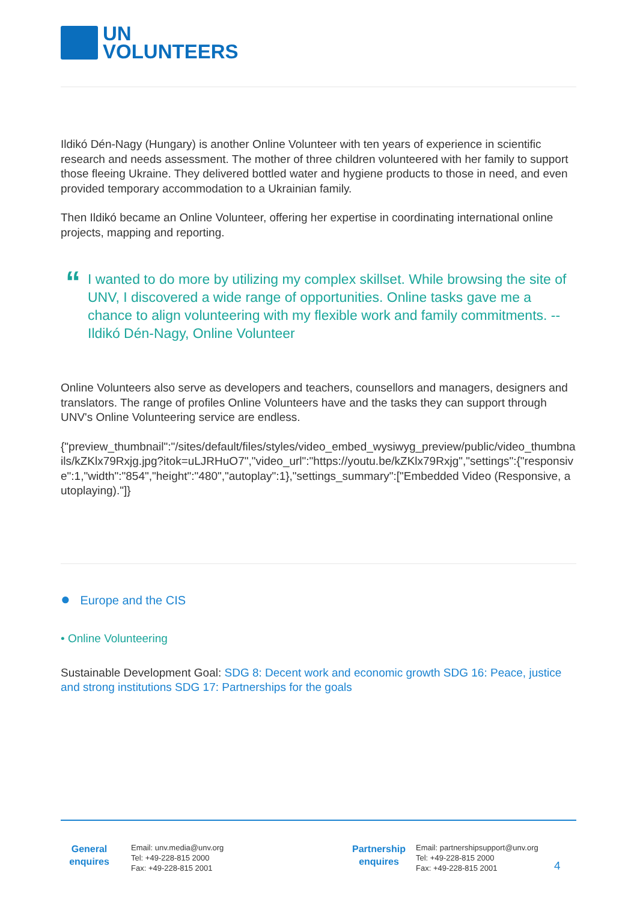UN
VOLUNTEERS
Ildikó Dén-Nagy (Hungary) is another Online Volunteer with ten years of experience in scientific research and needs assessment. The mother of three children volunteered with her family to support those fleeing Ukraine. They delivered bottled water and hygiene products to those in need, and even provided temporary accommodation to a Ukrainian family.
Then Ildikó became an Online Volunteer, offering her expertise in coordinating international online projects, mapping and reporting.
“
I wanted to do more by utilizing my complex skillset. While browsing the site of UNV, I discovered a wide range of opportunities. Online tasks gave me a chance to align volunteering with my flexible work and family commitments. --Ildikó Dén-Nagy, Online Volunteer
Online Volunteers also serve as developers and teachers, counsellors and managers, designers and translators. The range of profiles Online Volunteers have and the tasks they can support through UNV's Online Volunteering service are endless.
{"preview_thumbnail":"/sites/default/files/styles/video_embed_wysiwyg_preview/public/video_thumbnails/kZKlx79Rxjg.jpg?itok=uLJRHuO7","video_url":"https://youtu.be/kZKlx79Rxjg","settings":{"responsive":1,"width":"854","height":"480","autoplay":1},"settings_summary":["Embedded Video (Responsive, autoplaying)."]}
● Europe and the CIS
• Online Volunteering
Sustainable Development Goal: SDG 8: Decent work and economic growth SDG 16: Peace, justice and strong institutions SDG 17: Partnerships for the goals
General
enquires
Email: unv.media@unv.org
Tel: +49-228-815 2000
Fax: +49-228-815 2001
Partnership
enquires
Email: partnershipsupport@unv.org
Tel: +49-228-815 2000
Fax: +49-228-815 2001
4